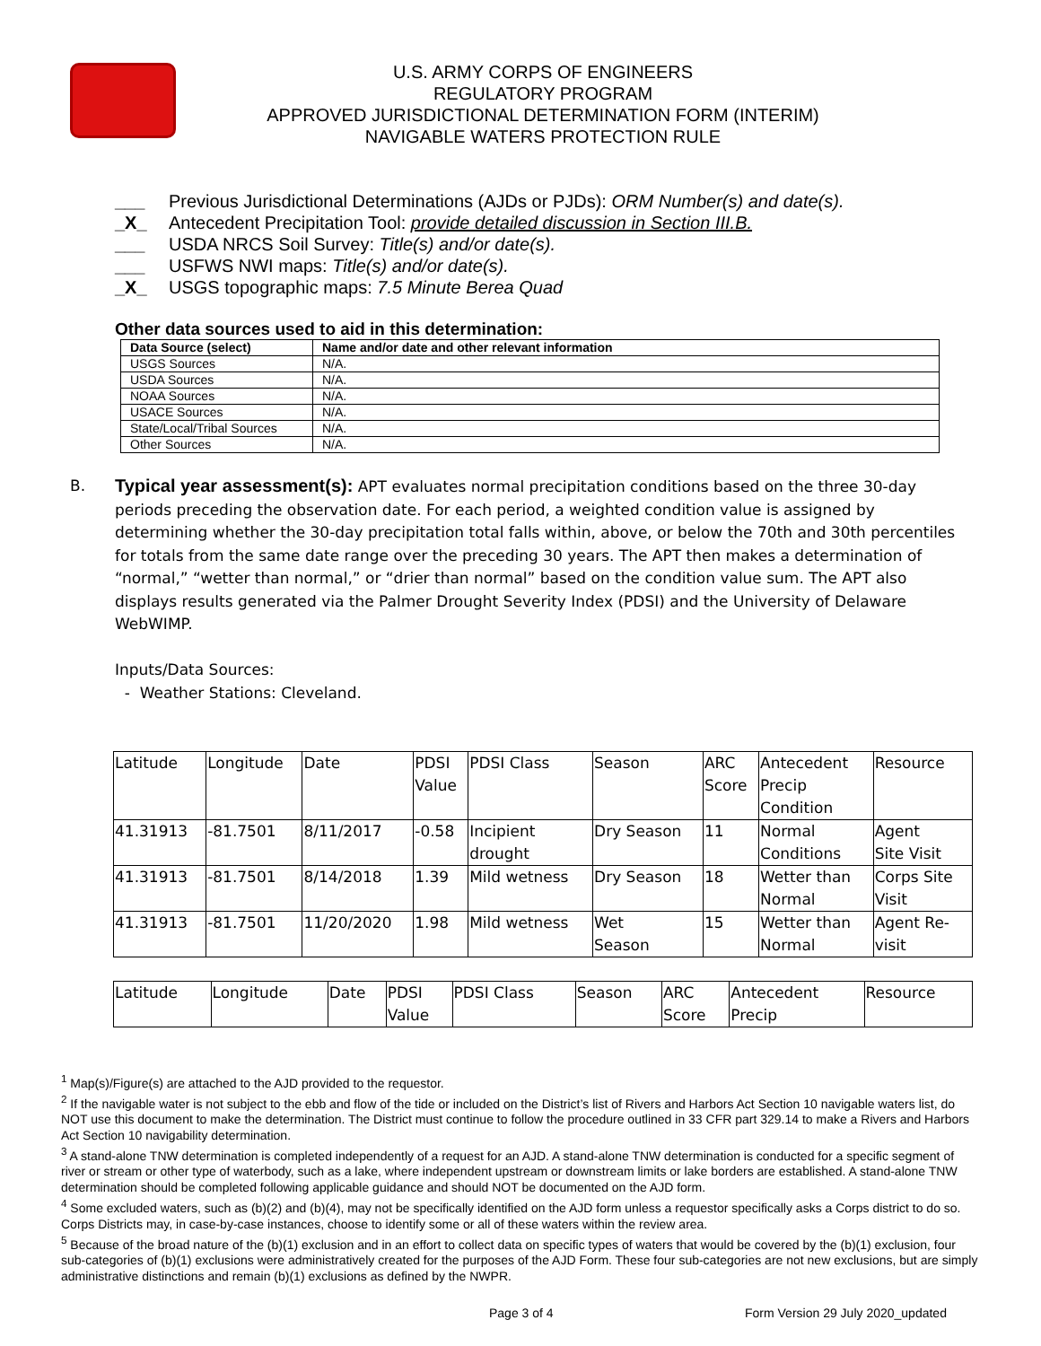U.S. ARMY CORPS OF ENGINEERS
REGULATORY PROGRAM
APPROVED JURISDICTIONAL DETERMINATION FORM (INTERIM)
NAVIGABLE WATERS PROTECTION RULE
___ Previous Jurisdictional Determinations (AJDs or PJDs): ORM Number(s) and date(s).
_X_ Antecedent Precipitation Tool: provide detailed discussion in Section III.B.
___ USDA NRCS Soil Survey: Title(s) and/or date(s).
___ USFWS NWI maps: Title(s) and/or date(s).
_X_ USGS topographic maps: 7.5 Minute Berea Quad
Other data sources used to aid in this determination:
| Data Source (select) | Name and/or date and other relevant information |
| --- | --- |
| USGS Sources | N/A. |
| USDA Sources | N/A. |
| NOAA Sources | N/A. |
| USACE Sources | N/A. |
| State/Local/Tribal Sources | N/A. |
| Other Sources | N/A. |
B.
Typical year assessment(s): APT evaluates normal precipitation conditions based on the three 30-day periods preceding the observation date. For each period, a weighted condition value is assigned by determining whether the 30-day precipitation total falls within, above, or below the 70th and 30th percentiles for totals from the same date range over the preceding 30 years. The APT then makes a determination of “normal,” “wetter than normal,” or “drier than normal” based on the condition value sum. The APT also displays results generated via the Palmer Drought Severity Index (PDSI) and the University of Delaware WebWIMP.
Inputs/Data Sources:
- Weather Stations: Cleveland.
| Latitude | Longitude | Date | PDSI Value | PDSI Class | Season | ARC Score | Antecedent Precip Condition | Resource |
| 41.31913 | -81.7501 | 8/11/2017 | -0.58 | Incipient drought | Dry Season | 11 | Normal Conditions | Agent Site Visit |
| 41.31913 | -81.7501 | 8/14/2018 | 1.39 | Mild wetness | Dry Season | 18 | Wetter than Normal | Corps Site Visit |
| 41.31913 | -81.7501 | 11/20/2020 | 1.98 | Mild wetness | Wet Season | 15 | Wetter than Normal | Agent Re- visit |
| Latitude | Longitude | Date | PDSI Value | PDSI Class | Season | ARC Score | Antecedent Precip | Resource |
<sup>1</sup> Map(s)/Figure(s) are attached to the AJD provided to the requestor.
<sup>2</sup> If the navigable water is not subject to the ebb and flow of the tide or included on the District’s list of Rivers and Harbors Act Section 10 navigable waters list, do NOT use this document to make the determination. The District must continue to follow the procedure outlined in 33 CFR part 329.14 to make a Rivers and Harbors Act Section 10 navigability determination.
<sup>3</sup> A stand-alone TNW determination is completed independently of a request for an AJD. A stand-alone TNW determination is conducted for a specific segment of river or stream or other type of waterbody, such as a lake, where independent upstream or downstream limits or lake borders are established. A stand-alone TNW determination should be completed following applicable guidance and should NOT be documented on the AJD form.
<sup>4</sup> Some excluded waters, such as (b)(2) and (b)(4), may not be specifically identified on the AJD form unless a requestor specifically asks a Corps district to do so. Corps Districts may, in case-by-case instances, choose to identify some or all of these waters within the review area.
<sup>5</sup> Because of the broad nature of the (b)(1) exclusion and in an effort to collect data on specific types of waters that would be covered by the (b)(1) exclusion, four sub-categories of (b)(1) exclusions were administratively created for the purposes of the AJD Form. These four sub-categories are not new exclusions, but are simply administrative distinctions and remain (b)(1) exclusions as defined by the NWPR.
Page 3 of 4 Form Version 29 July 2020_updated